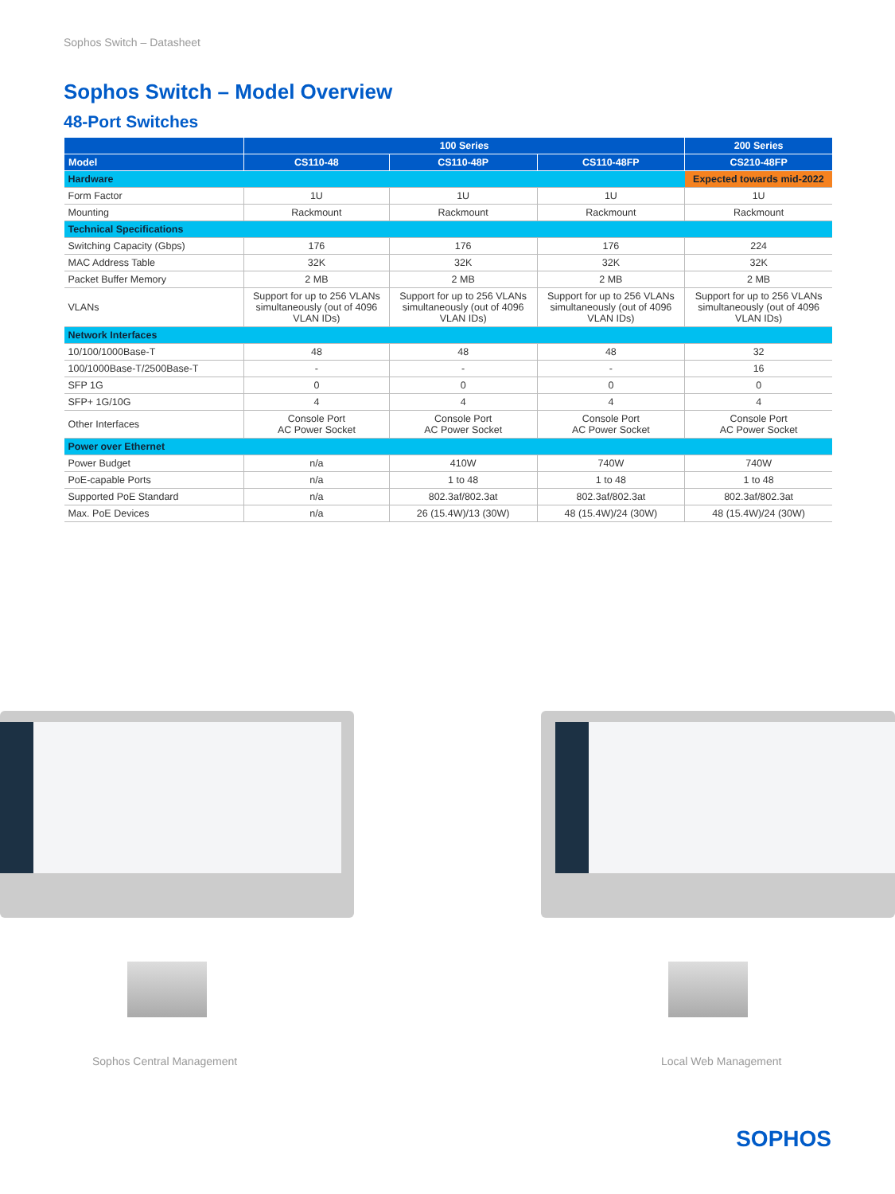Sophos Switch – Datasheet
Sophos Switch – Model Overview
48-Port Switches
| | 100 Series | | | 200 Series |
| --- | --- | --- | --- | --- |
| Model | CS110-48 | CS110-48P | CS110-48FP | CS210-48FP |
| Hardware | | | | Expected towards mid-2022 |
| Form Factor | 1U | 1U | 1U | 1U |
| Mounting | Rackmount | Rackmount | Rackmount | Rackmount |
| Technical Specifications | | | | |
| Switching Capacity (Gbps) | 176 | 176 | 176 | 224 |
| MAC Address Table | 32K | 32K | 32K | 32K |
| Packet Buffer Memory | 2 MB | 2 MB | 2 MB | 2 MB |
| VLANs | Support for up to 256 VLANs simultaneously (out of 4096 VLAN IDs) | Support for up to 256 VLANs simultaneously (out of 4096 VLAN IDs) | Support for up to 256 VLANs simultaneously (out of 4096 VLAN IDs) | Support for up to 256 VLANs simultaneously (out of 4096 VLAN IDs) |
| Network Interfaces | | | | |
| 10/100/1000Base-T | 48 | 48 | 48 | 32 |
| 100/1000Base-T/2500Base-T | - | - | - | 16 |
| SFP 1G | 0 | 0 | 0 | 0 |
| SFP+ 1G/10G | 4 | 4 | 4 | 4 |
| Other Interfaces | Console Port AC Power Socket | Console Port AC Power Socket | Console Port AC Power Socket | Console Port AC Power Socket |
| Power over Ethernet | | | | |
| Power Budget | n/a | 410W | 740W | 740W |
| PoE-capable Ports | n/a | 1 to 48 | 1 to 48 | 1 to 48 |
| Supported PoE Standard | n/a | 802.3af/802.3at | 802.3af/802.3at | 802.3af/802.3at |
| Max. PoE Devices | n/a | 26 (15.4W)/13 (30W) | 48 (15.4W)/24 (30W) | 48 (15.4W)/24 (30W) |
Sophos Central Management Local Web Management
SOPHOS